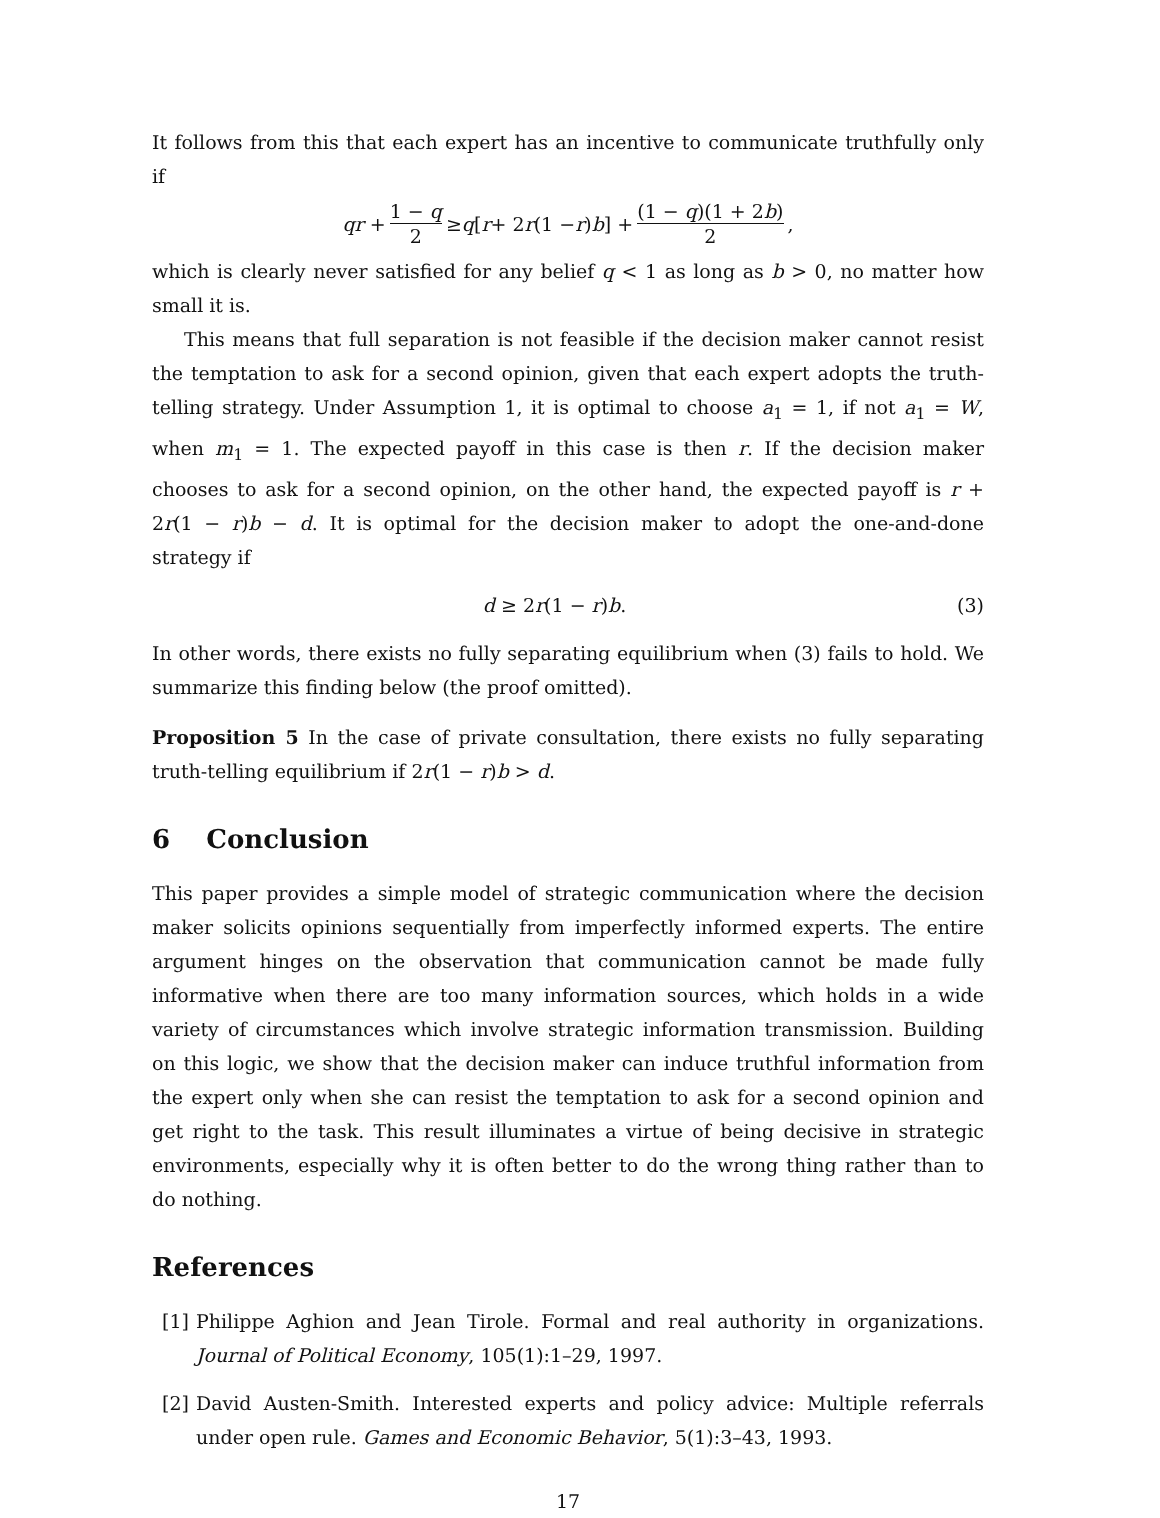It follows from this that each expert has an incentive to communicate truthfully only if
qr + 1 − q 2 ≥ q [r + 2 r (1 − r) b] + (1 − q)(1 + 2b) 2,
which is clearly never satisfied for any belief q < 1 as long as b > 0, no matter how small it is.
This means that full separation is not feasible if the decision maker cannot resist the temptation to ask for a second opinion, given that each expert adopts the truth-telling strategy. Under Assumption 1, it is optimal to choose a<sub>1</sub> = 1, if not a<sub>1</sub> = W, when m<sub>1</sub> = 1. The expected payoff in this case is then r. If the decision maker chooses to ask for a second opinion, on the other hand, the expected payoff is r + 2r(1 − r)b − d. It is optimal for the decision maker to adopt the one-and-done strategy if
d ≥ 2r(1 − r)b. (3)
In other words, there exists no fully separating equilibrium when (3) fails to hold. We summarize this finding below (the proof omitted).
Proposition 5 In the case of private consultation, there exists no fully separating truth-telling equilibrium if 2r(1 − r)b > d.
6 Conclusion
This paper provides a simple model of strategic communication where the decision maker solicits opinions sequentially from imperfectly informed experts. The entire argument hinges on the observation that communication cannot be made fully informative when there are too many information sources, which holds in a wide variety of circumstances which involve strategic information transmission. Building on this logic, we show that the decision maker can induce truthful information from the expert only when she can resist the temptation to ask for a second opinion and get right to the task. This result illuminates a virtue of being decisive in strategic environments, especially why it is often better to do the wrong thing rather than to do nothing.
References
[1]
Philippe Aghion and Jean Tirole. Formal and real authority in organizations. Journal of Political Economy, 105(1):1–29, 1997.
[2]
David Austen-Smith. Interested experts and policy advice: Multiple referrals under open rule. Games and Economic Behavior, 5(1):3–43, 1993.
17